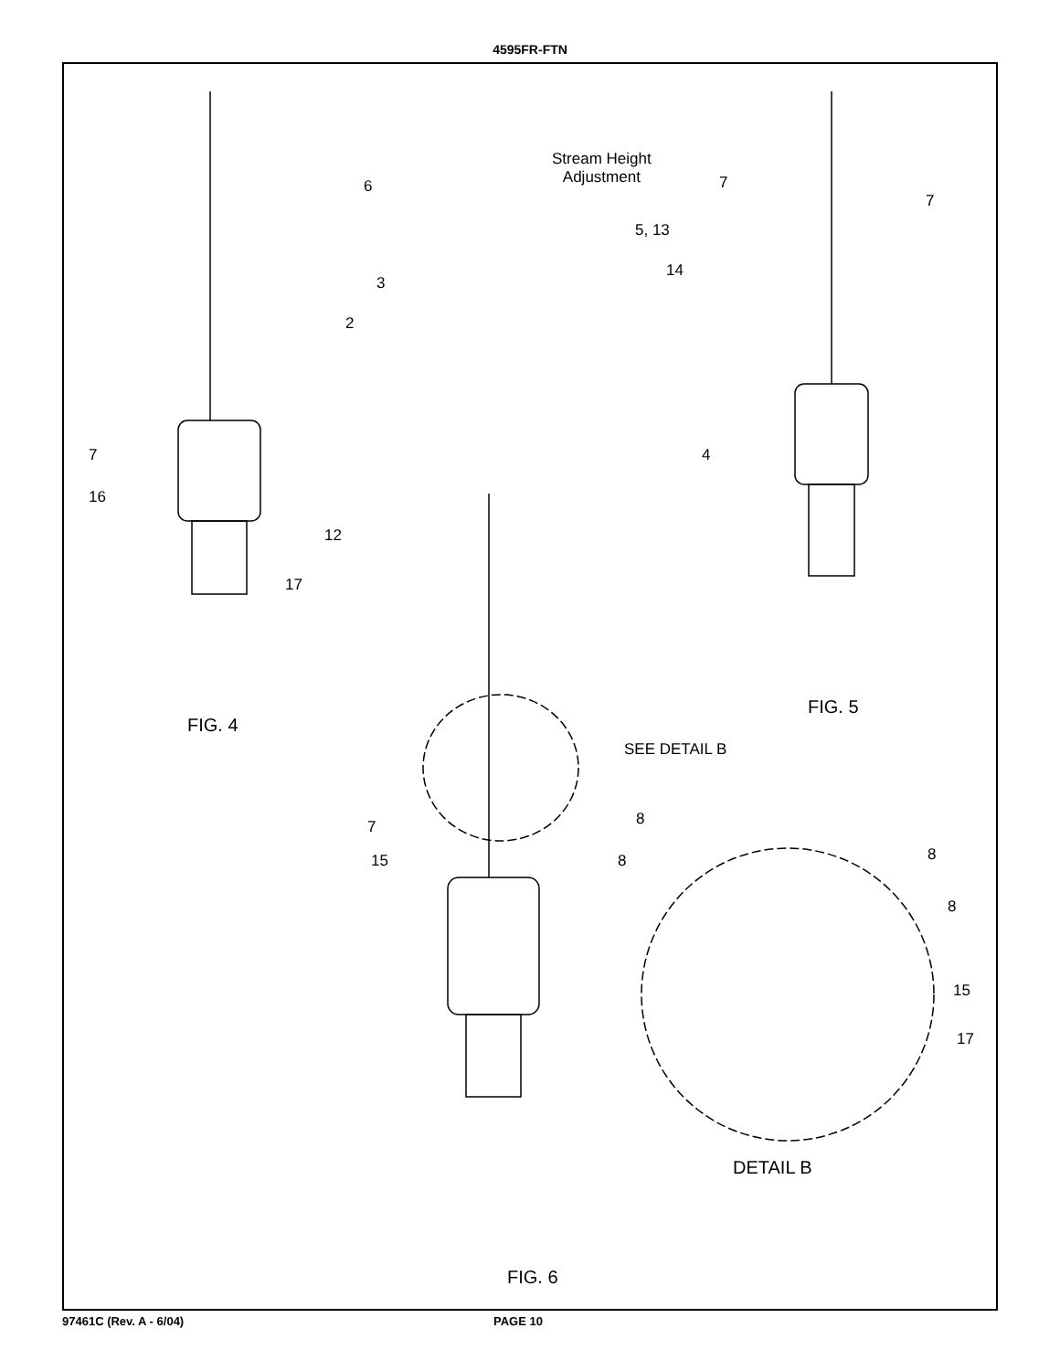4595FR-FTN
6
3
2
7
16
12
17
FIG. 4
Stream Height
Adjustment
7
7
5, 13
14
4
FIG. 5
SEE DETAIL B
7
15
8
8 8
8
15
17
DETAIL B
FIG. 6
97461C (Rev. A - 6/04) PAGE 10